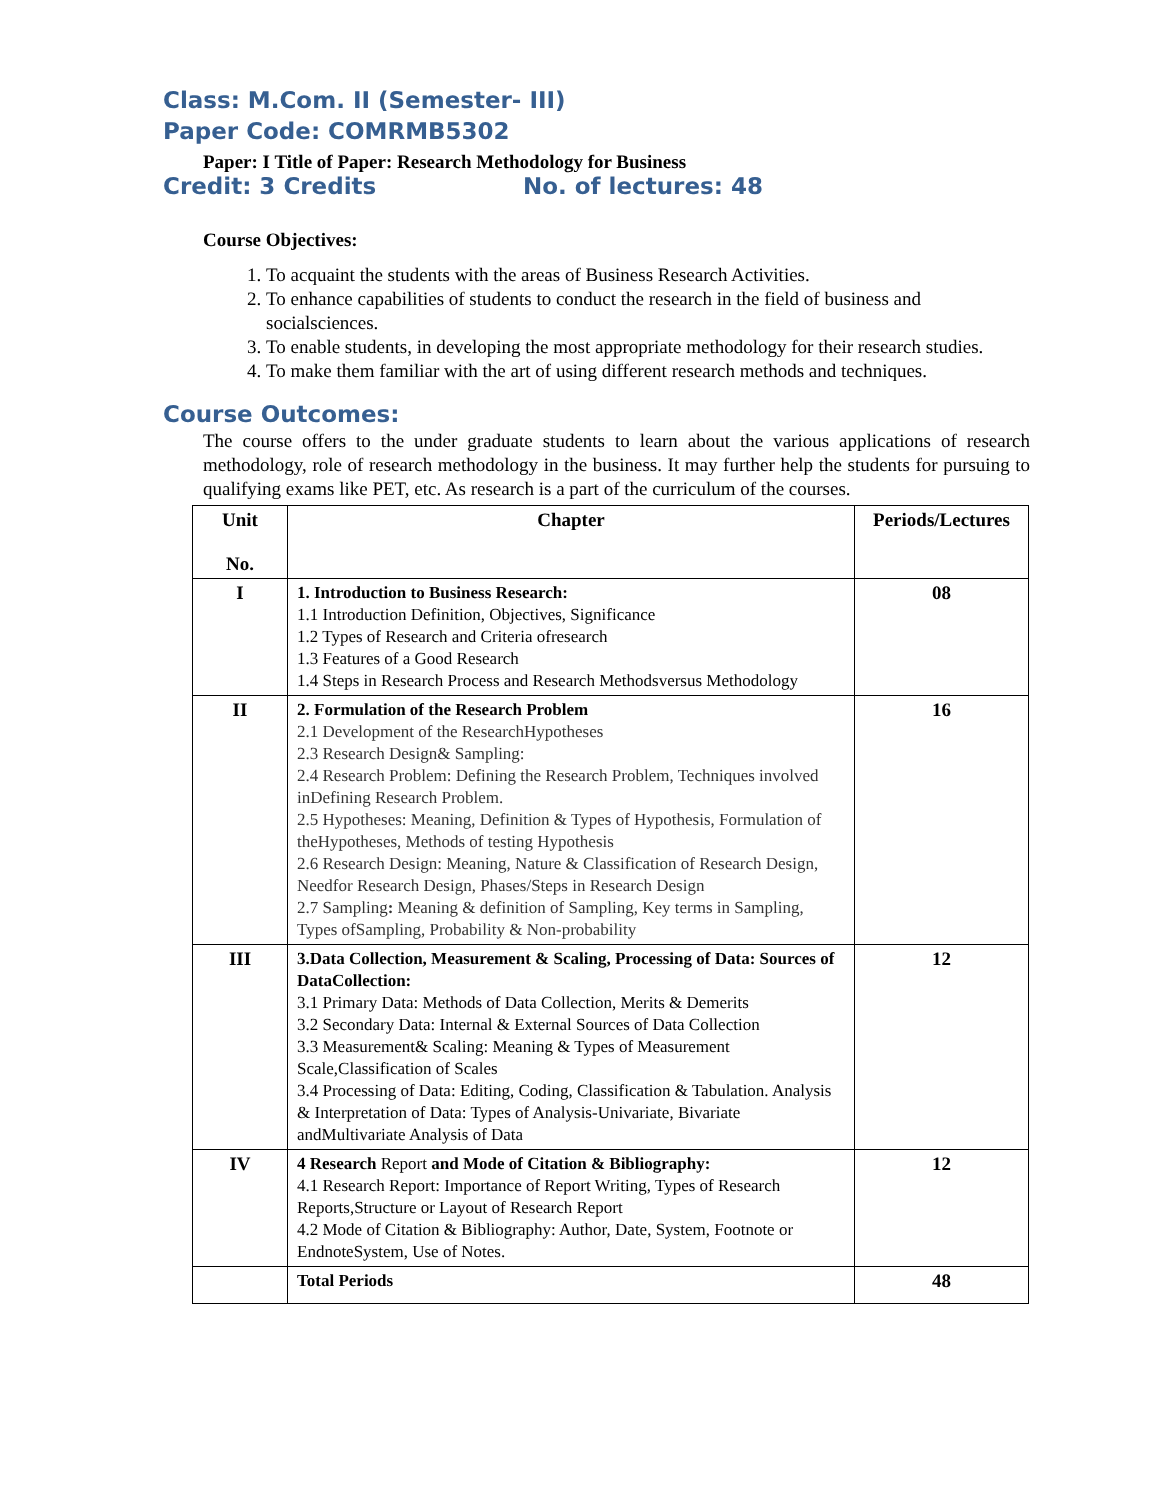Class: M.Com. II (Semester- III)
Paper Code: COMRMB5302
Paper: I Title of Paper: Research Methodology for Business
Credit: 3 Credits No. of lectures: 48
Course Objectives:
1. To acquaint the students with the areas of Business Research Activities.
2. To enhance capabilities of students to conduct the research in the field of business and socialsciences.
3. To enable students, in developing the most appropriate methodology for their research studies.
4. To make them familiar with the art of using different research methods and techniques.
Course Outcomes:
The course offers to the under graduate students to learn about the various applications of research methodology, role of research methodology in the business. It may further help the students for pursuing to qualifying exams like PET, etc. As research is a part of the curriculum of the courses.
| Unit No. | Chapter | Periods/Lectures |
| --- | --- | --- |
| I | 1. Introduction to Business Research: 1.1 Introduction Definition, Objectives, Significance 1.2 Types of Research and Criteria ofresearch 1.3 Features of a Good Research 1.4 Steps in Research Process and Research Methodsversus Methodology | 08 |
| II | 2. Formulation of the Research Problem 2.1 Development of the ResearchHypotheses 2.3 Research Design& Sampling: 2.4 Research Problem: Defining the Research Problem, Techniques involved inDefining Research Problem. 2.5 Hypotheses: Meaning, Definition & Types of Hypothesis, Formulation of theHypotheses, Methods of testing Hypothesis 2.6 Research Design: Meaning, Nature & Classification of Research Design, Needfor Research Design, Phases/Steps in Research Design 2.7 Sampling : Meaning & definition of Sampling, Key terms in Sampling, Types ofSampling, Probability & Non-probability | 16 |
| III | 3.Data Collection, Measurement & Scaling, Processing of Data: Sources of DataCollection: 3.1 Primary Data: Methods of Data Collection, Merits & Demerits 3.2 Secondary Data: Internal & External Sources of Data Collection 3.3 Measurement& Scaling: Meaning & Types of Measurement Scale,Classification of Scales 3.4 Processing of Data: Editing, Coding, Classification & Tabulation. Analysis & Interpretation of Data: Types of Analysis-Univariate, Bivariate andMultivariate Analysis of Data | 12 |
| IV | 4 Research Report and Mode of Citation & Bibliography: 4.1 Research Report: Importance of Report Writing, Types of Research Reports,Structure or Layout of Research Report 4.2 Mode of Citation & Bibliography: Author, Date, System, Footnote or EndnoteSystem, Use of Notes. | 12 |
| | Total Periods | 48 |